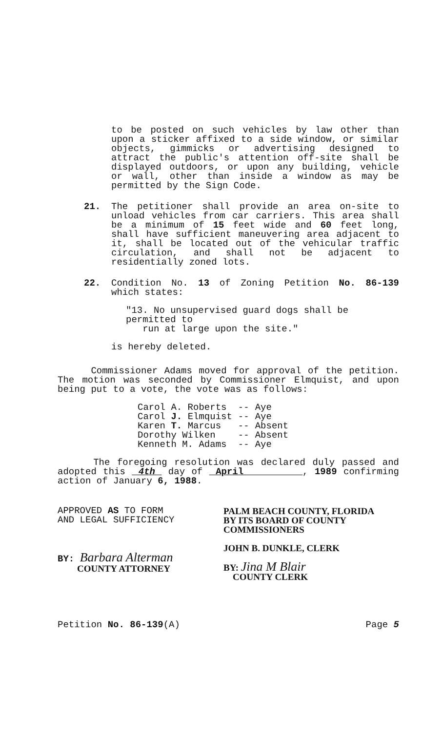to be posted on such vehicles by law other than upon a sticker affixed to a side window, or similar objects, gimmicks or advertising designed to attract the public's attention off-site shall be displayed outdoors, or upon any building, vehicle or wall, other than inside a window as may be permitted by the Sign Code.
21. The petitioner shall provide an area on-site to unload vehicles from car carriers. This area shall be a minimum of 15 feet wide and 60 feet long, shall have sufficient maneuvering area adjacent to it, shall be located out of the vehicular traffic circulation, and shall not be adjacent to residentially zoned lots.
22. Condition No. 13 of Zoning Petition No. 86-139 which states:
"13. No unsupervised guard dogs shall be permitted to
run at large upon the site."
is hereby deleted.
Commissioner Adams moved for approval of the petition. The motion was seconded by Commissioner Elmquist, and upon being put to a vote, the vote was as follows:
| Carol A. Roberts | -- | Aye |
| Carol J. Elmquist | -- | Aye |
| Karen T. Marcus | -- | Absent |
| Dorothy Wilken | -- | Absent |
| Kenneth M. Adams | -- | Aye |
The foregoing resolution was declared duly passed and adopted this 4th day of April , 1989 confirming action of January 6, 1988.
APPROVED AS TO FORM
AND LEGAL SUFFICIENCY
BY: Barbara Alterman
COUNTY ATTORNEY
PALM BEACH COUNTY, FLORIDA
BY ITS BOARD OF COUNTY
COMMISSIONERS
JOHN B. DUNKLE, CLERK
BY: Jina M Blair
COUNTY CLERK
Petition No. 86-139(A) Page 5